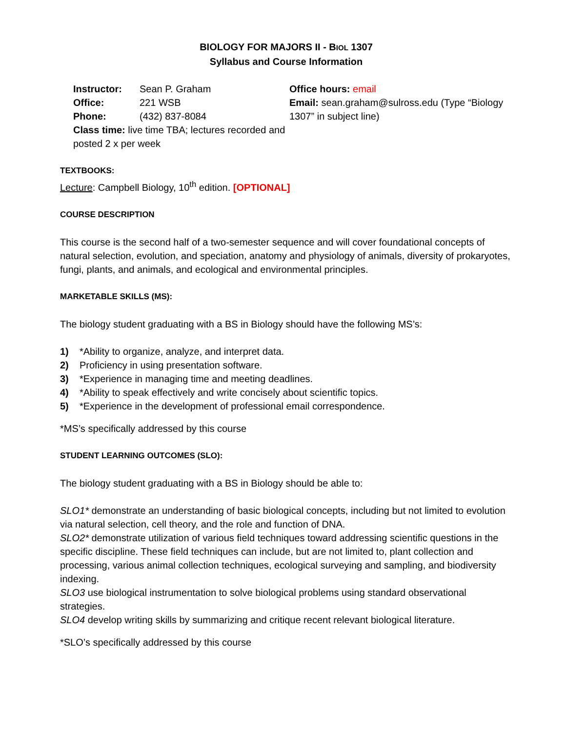BIOLOGY FOR MAJORS II - BIOL 1307
Syllabus and Course Information
Instructor: Sean P. Graham
Office: 221 WSB
Phone: (432) 837-8084
Class time: live time TBA; lectures recorded and posted 2 x per week
Office hours: email
Email: sean.graham@sulross.edu (Type “Biology 1307” in subject line)
TEXTBOOKS:
Lecture: Campbell Biology, 10<sup>th</sup> edition. [OPTIONAL]
COURSE DESCRIPTION
This course is the second half of a two-semester sequence and will cover foundational concepts of natural selection, evolution, and speciation, anatomy and physiology of animals, diversity of prokaryotes, fungi, plants, and animals, and ecological and environmental principles.
MARKETABLE SKILLS (MS):
The biology student graduating with a BS in Biology should have the following MS’s:
1) *Ability to organize, analyze, and interpret data.
2) Proficiency in using presentation software.
3) *Experience in managing time and meeting deadlines.
4) *Ability to speak effectively and write concisely about scientific topics.
5) *Experience in the development of professional email correspondence.
*MS’s specifically addressed by this course
STUDENT LEARNING OUTCOMES (SLO):
The biology student graduating with a BS in Biology should be able to:
SLO1* demonstrate an understanding of basic biological concepts, including but not limited to evolution via natural selection, cell theory, and the role and function of DNA.
SLO2* demonstrate utilization of various field techniques toward addressing scientific questions in the specific discipline. These field techniques can include, but are not limited to, plant collection and processing, various animal collection techniques, ecological surveying and sampling, and biodiversity indexing.
SLO3 use biological instrumentation to solve biological problems using standard observational strategies.
SLO4 develop writing skills by summarizing and critique recent relevant biological literature.
*SLO’s specifically addressed by this course